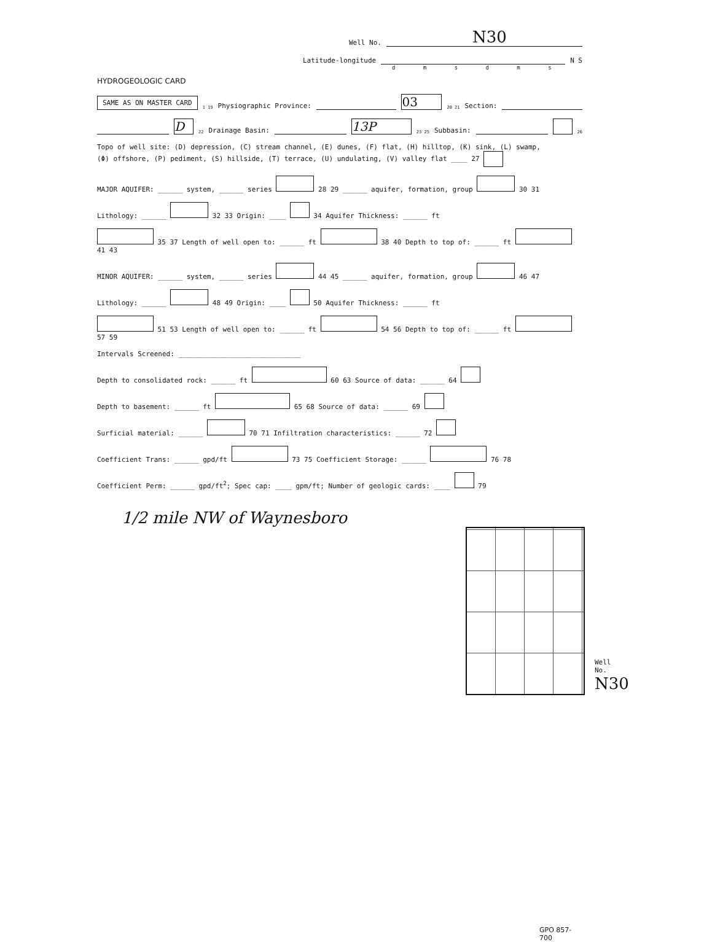Well No. N30
Latitude-longitude N S
d m s d m s
HYDROGEOLOGIC CARD
SAME AS ON MASTER CARD 1 19 Physiographic Province: 03 20 21 Section:
D 22 Drainage Basin: 13P 23 25 Subbasin: 26
Topo of well site: (D) depression, (C) stream channel, (E) dunes, (F) flat, (H) hilltop, (K) sink, (L) swamp,
(Φ) offshore, (P) pediment, (S) hillside, (T) terrace, (U) undulating, (V) valley flat ____ 27
MAJOR AQUIFER: ______ system, ______ series 28 29 ______ aquifer, formation, group 30 31
Lithology: ______ 32 33 Origin: ____ 34 Aquifer Thickness: ______ ft
35 37 Length of well open to: ______ ft 38 40 Depth to top of: ______ ft 41 43
MINOR AQUIFER: ______ system, ______ series 44 45 ______ aquifer, formation, group 46 47
Lithology: ______ 48 49 Origin: ____ 50 Aquifer Thickness: ______ ft
51 53 Length of well open to: ______ ft 54 56 Depth to top of: ______ ft 57 59
Intervals Screened: ______________________________
Depth to consolidated rock: ______ ft 60 63 Source of data: ______ 64
Depth to basement: ______ ft 65 68 Source of data: ______ 69
Surficial material: ______ 70 71 Infiltration characteristics: ______ 72
Coefficient Trans: ______ gpd/ft 73 75 Coefficient Storage: ______ 76 78
Coefficient Perm: ______ gpd/ft<sup>2</sup>; Spec cap: ____ gpm/ft; Number of geologic cards: ____ 79
1/2 mile NW of Waynesboro
Well No. N30
GPO 857-700